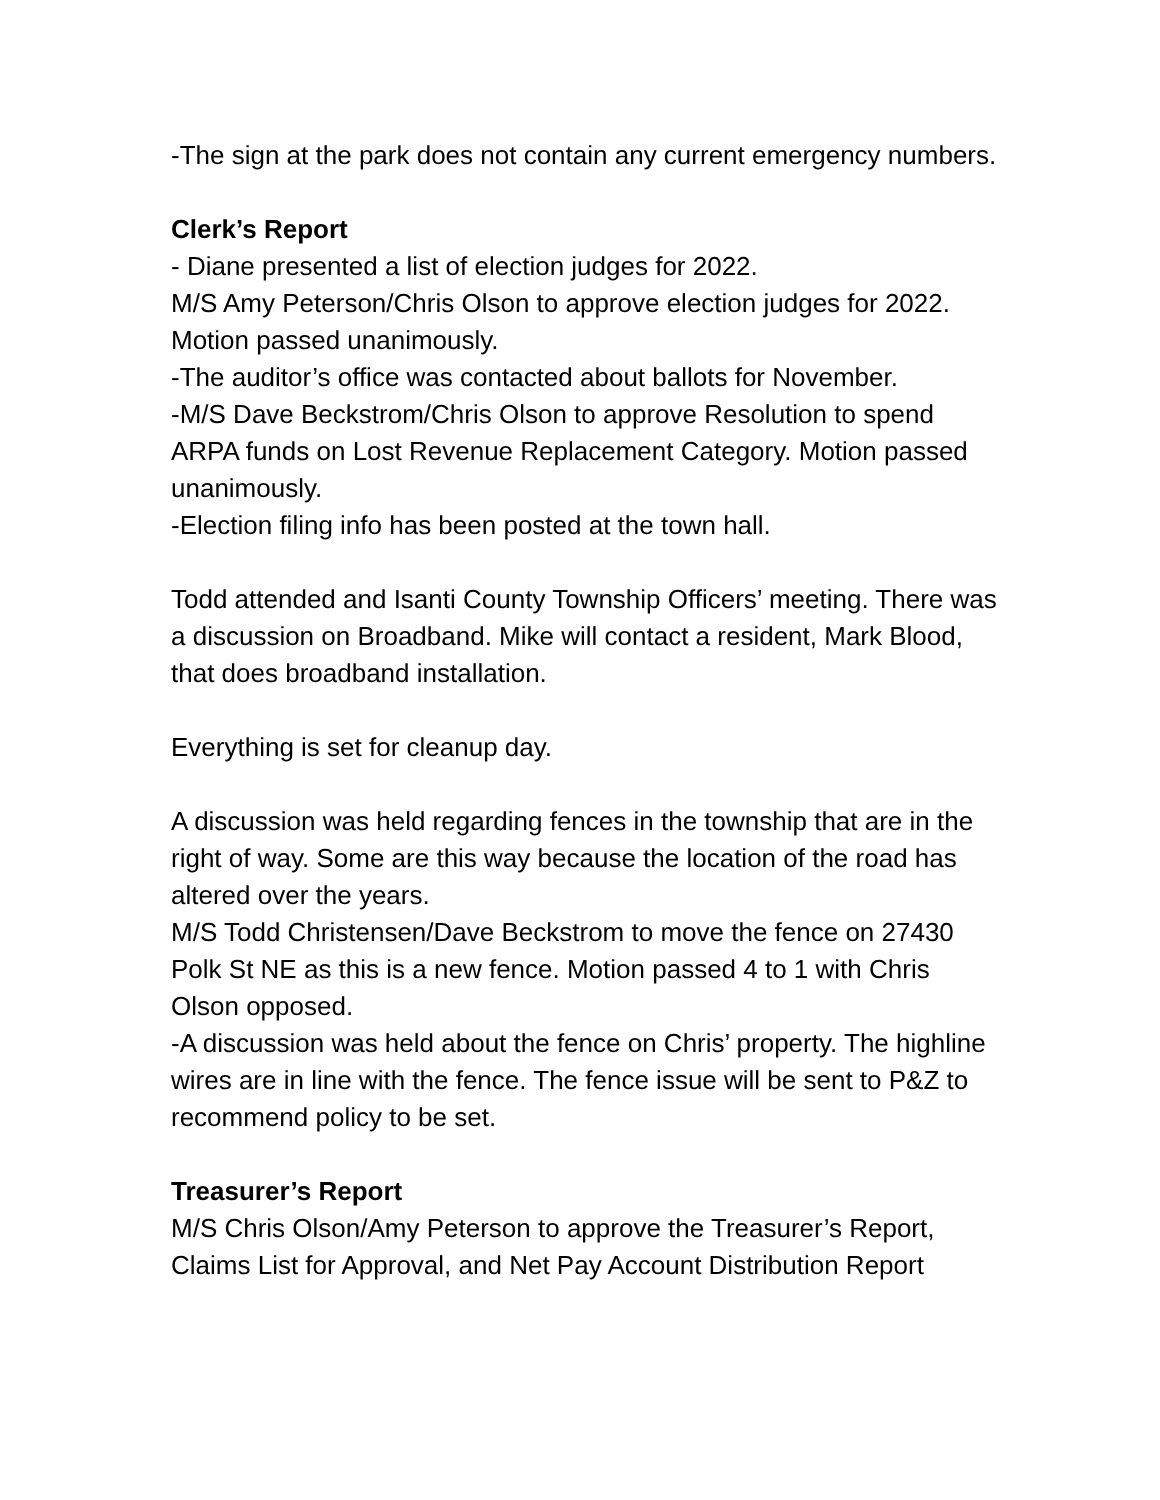-The sign at the park does not contain any current emergency numbers.
Clerk’s Report
- Diane presented a list of election judges for 2022.
M/S Amy Peterson/Chris Olson to approve election judges for 2022. Motion passed unanimously.
-The auditor’s office was contacted about ballots for November.
-M/S Dave Beckstrom/Chris Olson to approve Resolution to spend ARPA funds on Lost Revenue Replacement Category. Motion passed unanimously.
-Election filing info has been posted at the town hall.
Todd attended and Isanti County Township Officers’ meeting. There was a discussion on Broadband. Mike will contact a resident, Mark Blood, that does broadband installation.
Everything is set for cleanup day.
A discussion was held regarding fences in the township that are in the right of way. Some are this way because the location of the road has altered over the years.
M/S Todd Christensen/Dave Beckstrom to move the fence on 27430 Polk St NE as this is a new fence. Motion passed 4 to 1 with Chris Olson opposed.
-A discussion was held about the fence on Chris’ property. The highline wires are in line with the fence. The fence issue will be sent to P&Z to recommend policy to be set.
Treasurer’s Report
M/S Chris Olson/Amy Peterson to approve the Treasurer’s Report, Claims List for Approval, and Net Pay Account Distribution Report